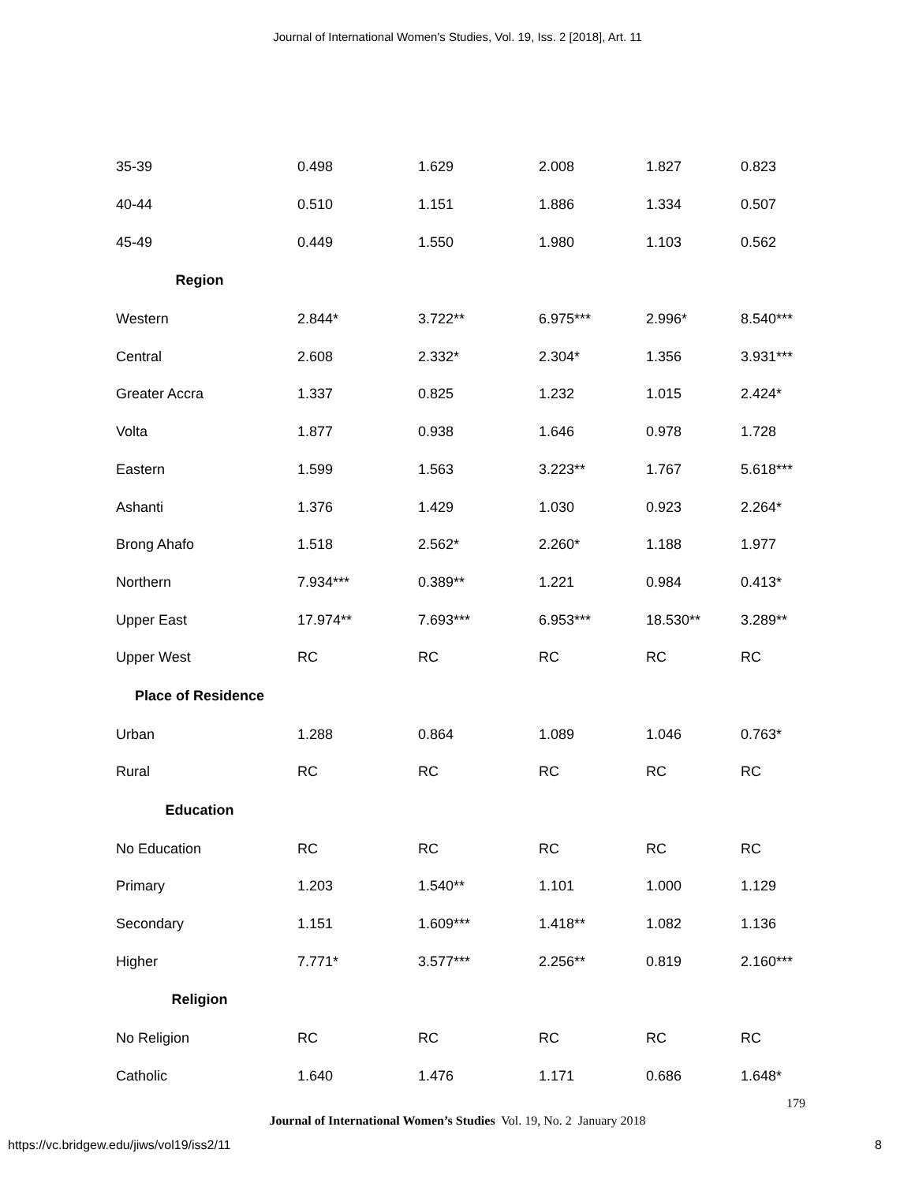Journal of International Women's Studies, Vol. 19, Iss. 2 [2018], Art. 11
| 35-39 | 0.498 | 1.629 | 2.008 | 1.827 | 0.823 |
| 40-44 | 0.510 | 1.151 | 1.886 | 1.334 | 0.507 |
| 45-49 | 0.449 | 1.550 | 1.980 | 1.103 | 0.562 |
| Region | | | | | |
| Western | 2.844* | 3.722** | 6.975*** | 2.996* | 8.540*** |
| Central | 2.608 | 2.332* | 2.304* | 1.356 | 3.931*** |
| Greater Accra | 1.337 | 0.825 | 1.232 | 1.015 | 2.424* |
| Volta | 1.877 | 0.938 | 1.646 | 0.978 | 1.728 |
| Eastern | 1.599 | 1.563 | 3.223** | 1.767 | 5.618*** |
| Ashanti | 1.376 | 1.429 | 1.030 | 0.923 | 2.264* |
| Brong Ahafo | 1.518 | 2.562* | 2.260* | 1.188 | 1.977 |
| Northern | 7.934*** | 0.389** | 1.221 | 0.984 | 0.413* |
| Upper East | 17.974** | 7.693*** | 6.953*** | 18.530** | 3.289** |
| Upper West | RC | RC | RC | RC | RC |
| Place of Residence | | | | | |
| Urban | 1.288 | 0.864 | 1.089 | 1.046 | 0.763* |
| Rural | RC | RC | RC | RC | RC |
| Education | | | | | |
| No Education | RC | RC | RC | RC | RC |
| Primary | 1.203 | 1.540** | 1.101 | 1.000 | 1.129 |
| Secondary | 1.151 | 1.609*** | 1.418** | 1.082 | 1.136 |
| Higher | 7.771* | 3.577*** | 2.256** | 0.819 | 2.160*** |
| Religion | | | | | |
| No Religion | RC | RC | RC | RC | RC |
| Catholic | 1.640 | 1.476 | 1.171 | 0.686 | 1.648* |
179
Journal of International Women’s Studies Vol. 19, No. 2 January 2018
https://vc.bridgew.edu/jiws/vol19/iss2/11
8